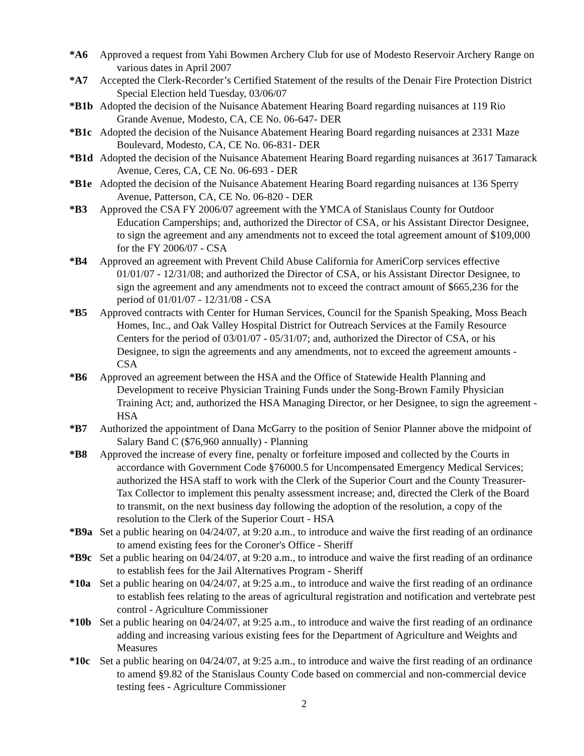*A6 Approved a request from Yahi Bowmen Archery Club for use of Modesto Reservoir Archery Range on various dates in April 2007
*A7 Accepted the Clerk-Recorder’s Certified Statement of the results of the Denair Fire Protection District Special Election held Tuesday, 03/06/07
*B1b Adopted the decision of the Nuisance Abatement Hearing Board regarding nuisances at 119 Rio Grande Avenue, Modesto, CA, CE No. 06-647- DER
*B1c Adopted the decision of the Nuisance Abatement Hearing Board regarding nuisances at 2331 Maze Boulevard, Modesto, CA, CE No. 06-831- DER
*B1d Adopted the decision of the Nuisance Abatement Hearing Board regarding nuisances at 3617 Tamarack Avenue, Ceres, CA, CE No. 06-693 - DER
*B1e Adopted the decision of the Nuisance Abatement Hearing Board regarding nuisances at 136 Sperry Avenue, Patterson, CA, CE No. 06-820 - DER
*B3 Approved the CSA FY 2006/07 agreement with the YMCA of Stanislaus County for Outdoor Education Camperships; and, authorized the Director of CSA, or his Assistant Director Designee, to sign the agreement and any amendments not to exceed the total agreement amount of $109,000 for the FY 2006/07 - CSA
*B4 Approved an agreement with Prevent Child Abuse California for AmeriCorp services effective 01/01/07 - 12/31/08; and authorized the Director of CSA, or his Assistant Director Designee, to sign the agreement and any amendments not to exceed the contract amount of $665,236 for the period of 01/01/07 - 12/31/08 - CSA
*B5 Approved contracts with Center for Human Services, Council for the Spanish Speaking, Moss Beach Homes, Inc., and Oak Valley Hospital District for Outreach Services at the Family Resource Centers for the period of 03/01/07 - 05/31/07; and, authorized the Director of CSA, or his Designee, to sign the agreements and any amendments, not to exceed the agreement amounts - CSA
*B6 Approved an agreement between the HSA and the Office of Statewide Health Planning and Development to receive Physician Training Funds under the Song-Brown Family Physician Training Act; and, authorized the HSA Managing Director, or her Designee, to sign the agreement - HSA
*B7 Authorized the appointment of Dana McGarry to the position of Senior Planner above the midpoint of Salary Band C ($76,960 annually) - Planning
*B8 Approved the increase of every fine, penalty or forfeiture imposed and collected by the Courts in accordance with Government Code §76000.5 for Uncompensated Emergency Medical Services; authorized the HSA staff to work with the Clerk of the Superior Court and the County Treasurer-Tax Collector to implement this penalty assessment increase; and, directed the Clerk of the Board to transmit, on the next business day following the adoption of the resolution, a copy of the resolution to the Clerk of the Superior Court - HSA
*B9a Set a public hearing on 04/24/07, at 9:20 a.m., to introduce and waive the first reading of an ordinance to amend existing fees for the Coroner's Office - Sheriff
*B9c Set a public hearing on 04/24/07, at 9:20 a.m., to introduce and waive the first reading of an ordinance to establish fees for the Jail Alternatives Program - Sheriff
*10a Set a public hearing on 04/24/07, at 9:25 a.m., to introduce and waive the first reading of an ordinance to establish fees relating to the areas of agricultural registration and notification and vertebrate pest control - Agriculture Commissioner
*10b Set a public hearing on 04/24/07, at 9:25 a.m., to introduce and waive the first reading of an ordinance adding and increasing various existing fees for the Department of Agriculture and Weights and Measures
*10c Set a public hearing on 04/24/07, at 9:25 a.m., to introduce and waive the first reading of an ordinance to amend §9.82 of the Stanislaus County Code based on commercial and non-commercial device testing fees - Agriculture Commissioner
2